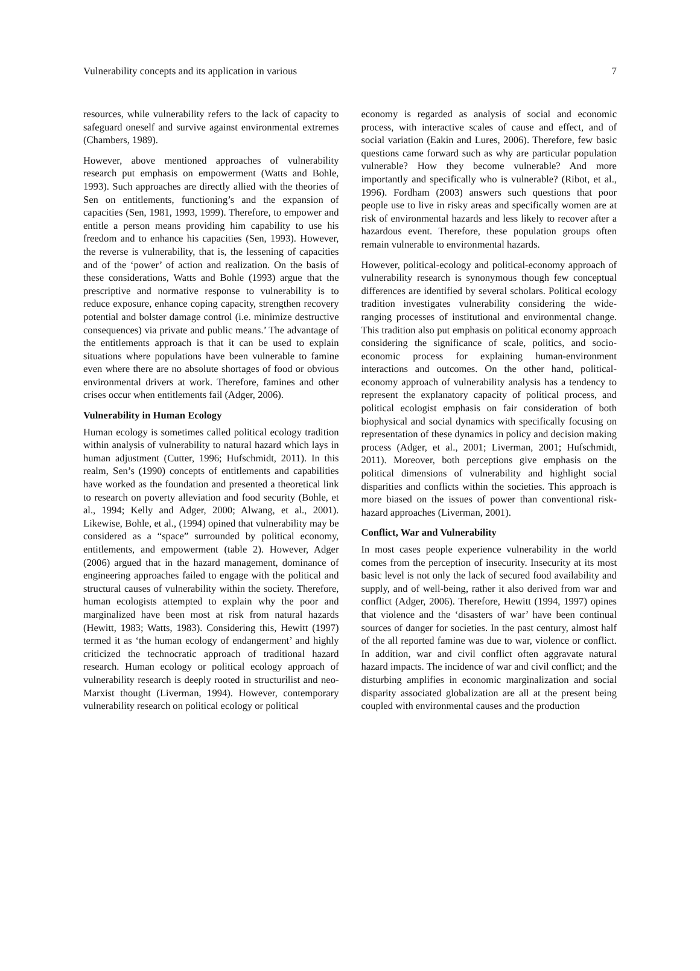Vulnerability concepts and its application in various 7
resources, while vulnerability refers to the lack of capacity to safeguard oneself and survive against environmental extremes (Chambers, 1989).
However, above mentioned approaches of vulnerability research put emphasis on empowerment (Watts and Bohle, 1993). Such approaches are directly allied with the theories of Sen on entitlements, functioning’s and the expansion of capacities (Sen, 1981, 1993, 1999). Therefore, to empower and entitle a person means providing him capability to use his freedom and to enhance his capacities (Sen, 1993). However, the reverse is vulnerability, that is, the lessening of capacities and of the ‘power’ of action and realization. On the basis of these considerations, Watts and Bohle (1993) argue that the prescriptive and normative response to vulnerability is to reduce exposure, enhance coping capacity, strengthen recovery potential and bolster damage control (i.e. minimize destructive consequences) via private and public means.’ The advantage of the entitlements approach is that it can be used to explain situations where populations have been vulnerable to famine even where there are no absolute shortages of food or obvious environmental drivers at work. Therefore, famines and other crises occur when entitlements fail (Adger, 2006).
Vulnerability in Human Ecology
Human ecology is sometimes called political ecology tradition within analysis of vulnerability to natural hazard which lays in human adjustment (Cutter, 1996; Hufschmidt, 2011). In this realm, Sen’s (1990) concepts of entitlements and capabilities have worked as the foundation and presented a theoretical link to research on poverty alleviation and food security (Bohle, et al., 1994; Kelly and Adger, 2000; Alwang, et al., 2001). Likewise, Bohle, et al., (1994) opined that vulnerability may be considered as a “space” surrounded by political economy, entitlements, and empowerment (table 2). However, Adger (2006) argued that in the hazard management, dominance of engineering approaches failed to engage with the political and structural causes of vulnerability within the society. Therefore, human ecologists attempted to explain why the poor and marginalized have been most at risk from natural hazards (Hewitt, 1983; Watts, 1983). Considering this, Hewitt (1997) termed it as ‘the human ecology of endangerment’ and highly criticized the technocratic approach of traditional hazard research. Human ecology or political ecology approach of vulnerability research is deeply rooted in structurilist and neo-Marxist thought (Liverman, 1994). However, contemporary vulnerability research on political ecology or political
economy is regarded as analysis of social and economic process, with interactive scales of cause and effect, and of social variation (Eakin and Lures, 2006). Therefore, few basic questions came forward such as why are particular population vulnerable? How they become vulnerable? And more importantly and specifically who is vulnerable? (Ribot, et al., 1996). Fordham (2003) answers such questions that poor people use to live in risky areas and specifically women are at risk of environmental hazards and less likely to recover after a hazardous event. Therefore, these population groups often remain vulnerable to environmental hazards.
However, political-ecology and political-economy approach of vulnerability research is synonymous though few conceptual differences are identified by several scholars. Political ecology tradition investigates vulnerability considering the wide-ranging processes of institutional and environmental change. This tradition also put emphasis on political economy approach considering the significance of scale, politics, and socio-economic process for explaining human-environment interactions and outcomes. On the other hand, political-economy approach of vulnerability analysis has a tendency to represent the explanatory capacity of political process, and political ecologist emphasis on fair consideration of both biophysical and social dynamics with specifically focusing on representation of these dynamics in policy and decision making process (Adger, et al., 2001; Liverman, 2001; Hufschmidt, 2011). Moreover, both perceptions give emphasis on the political dimensions of vulnerability and highlight social disparities and conflicts within the societies. This approach is more biased on the issues of power than conventional risk-hazard approaches (Liverman, 2001).
Conflict, War and Vulnerability
In most cases people experience vulnerability in the world comes from the perception of insecurity. Insecurity at its most basic level is not only the lack of secured food availability and supply, and of well-being, rather it also derived from war and conflict (Adger, 2006). Therefore, Hewitt (1994, 1997) opines that violence and the ‘disasters of war’ have been continual sources of danger for societies. In the past century, almost half of the all reported famine was due to war, violence or conflict. In addition, war and civil conflict often aggravate natural hazard impacts. The incidence of war and civil conflict; and the disturbing amplifies in economic marginalization and social disparity associated globalization are all at the present being coupled with environmental causes and the production